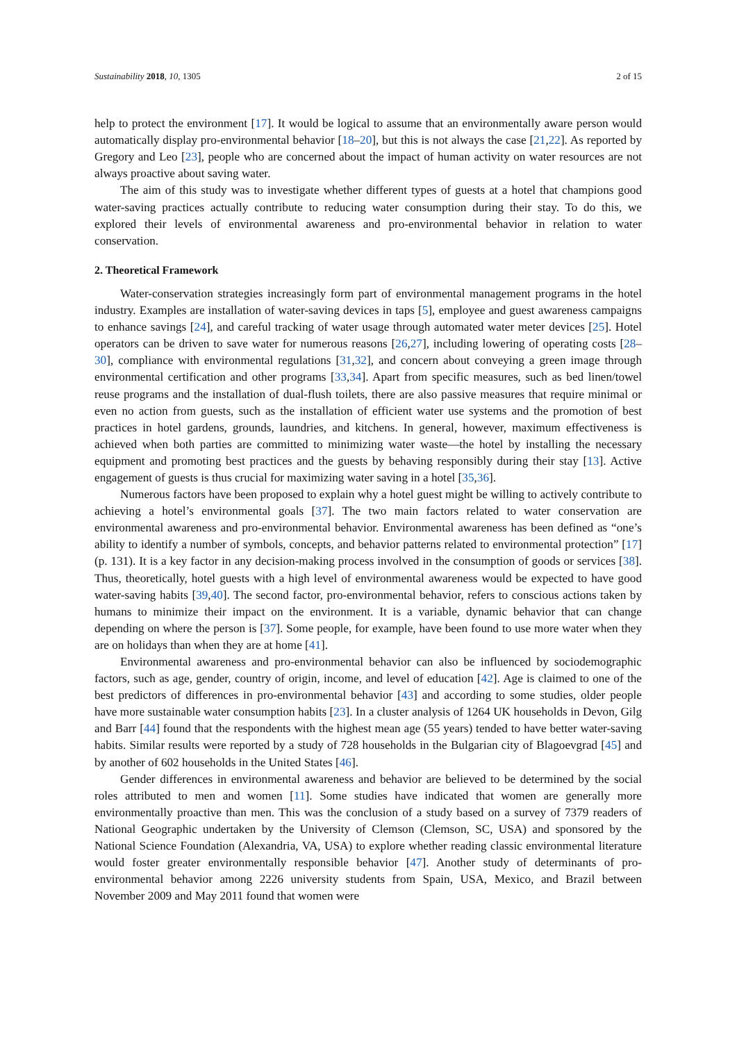Sustainability 2018, 10, 1305 2 of 15
help to protect the environment [17]. It would be logical to assume that an environmentally aware person would automatically display pro-environmental behavior [18–20], but this is not always the case [21,22]. As reported by Gregory and Leo [23], people who are concerned about the impact of human activity on water resources are not always proactive about saving water.
The aim of this study was to investigate whether different types of guests at a hotel that champions good water-saving practices actually contribute to reducing water consumption during their stay. To do this, we explored their levels of environmental awareness and pro-environmental behavior in relation to water conservation.
2. Theoretical Framework
Water-conservation strategies increasingly form part of environmental management programs in the hotel industry. Examples are installation of water-saving devices in taps [5], employee and guest awareness campaigns to enhance savings [24], and careful tracking of water usage through automated water meter devices [25]. Hotel operators can be driven to save water for numerous reasons [26,27], including lowering of operating costs [28–30], compliance with environmental regulations [31,32], and concern about conveying a green image through environmental certification and other programs [33,34]. Apart from specific measures, such as bed linen/towel reuse programs and the installation of dual-flush toilets, there are also passive measures that require minimal or even no action from guests, such as the installation of efficient water use systems and the promotion of best practices in hotel gardens, grounds, laundries, and kitchens. In general, however, maximum effectiveness is achieved when both parties are committed to minimizing water waste—the hotel by installing the necessary equipment and promoting best practices and the guests by behaving responsibly during their stay [13]. Active engagement of guests is thus crucial for maximizing water saving in a hotel [35,36].
Numerous factors have been proposed to explain why a hotel guest might be willing to actively contribute to achieving a hotel’s environmental goals [37]. The two main factors related to water conservation are environmental awareness and pro-environmental behavior. Environmental awareness has been defined as “one’s ability to identify a number of symbols, concepts, and behavior patterns related to environmental protection” [17] (p. 131). It is a key factor in any decision-making process involved in the consumption of goods or services [38]. Thus, theoretically, hotel guests with a high level of environmental awareness would be expected to have good water-saving habits [39,40]. The second factor, pro-environmental behavior, refers to conscious actions taken by humans to minimize their impact on the environment. It is a variable, dynamic behavior that can change depending on where the person is [37]. Some people, for example, have been found to use more water when they are on holidays than when they are at home [41].
Environmental awareness and pro-environmental behavior can also be influenced by sociodemographic factors, such as age, gender, country of origin, income, and level of education [42]. Age is claimed to one of the best predictors of differences in pro-environmental behavior [43] and according to some studies, older people have more sustainable water consumption habits [23]. In a cluster analysis of 1264 UK households in Devon, Gilg and Barr [44] found that the respondents with the highest mean age (55 years) tended to have better water-saving habits. Similar results were reported by a study of 728 households in the Bulgarian city of Blagoevgrad [45] and by another of 602 households in the United States [46].
Gender differences in environmental awareness and behavior are believed to be determined by the social roles attributed to men and women [11]. Some studies have indicated that women are generally more environmentally proactive than men. This was the conclusion of a study based on a survey of 7379 readers of National Geographic undertaken by the University of Clemson (Clemson, SC, USA) and sponsored by the National Science Foundation (Alexandria, VA, USA) to explore whether reading classic environmental literature would foster greater environmentally responsible behavior [47]. Another study of determinants of pro-environmental behavior among 2226 university students from Spain, USA, Mexico, and Brazil between November 2009 and May 2011 found that women were